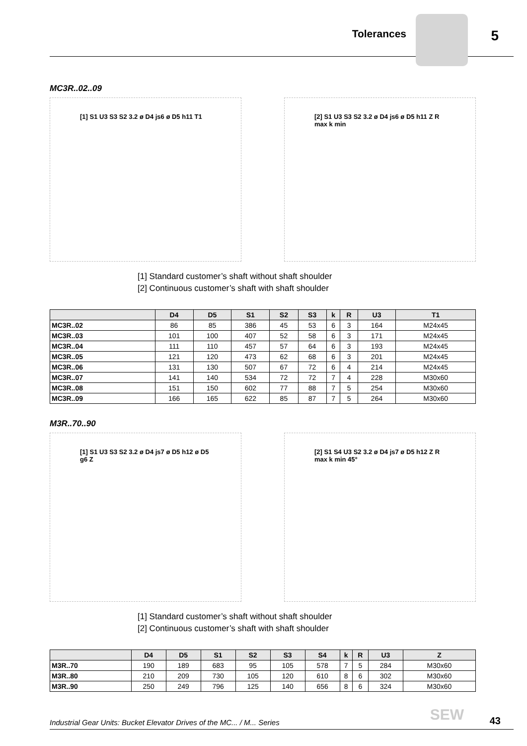Tolerances 5
MC3R..02..09
[1] S1 U3 S3 S2 3.2 ø D4 js6 ø D5 h11 T1
[2] S1 U3 S3 S2 3.2 ø D4 js6 ø D5 h11 Z R max k min
[1] Standard customer’s shaft without shaft shoulder
[2] Continuous customer’s shaft with shaft shoulder
| | D4 | D5 | S1 | S2 | S3 | k | R | U3 | T1 |
| --- | --- | --- | --- | --- | --- | --- | --- | --- | --- |
| MC3R..02 | 86 | 85 | 386 | 45 | 53 | 6 | 3 | 164 | M24x45 |
| MC3R..03 | 101 | 100 | 407 | 52 | 58 | 6 | 3 | 171 | M24x45 |
| MC3R..04 | 111 | 110 | 457 | 57 | 64 | 6 | 3 | 193 | M24x45 |
| MC3R..05 | 121 | 120 | 473 | 62 | 68 | 6 | 3 | 201 | M24x45 |
| MC3R..06 | 131 | 130 | 507 | 67 | 72 | 6 | 4 | 214 | M24x45 |
| MC3R..07 | 141 | 140 | 534 | 72 | 72 | 7 | 4 | 228 | M30x60 |
| MC3R..08 | 151 | 150 | 602 | 77 | 88 | 7 | 5 | 254 | M30x60 |
| MC3R..09 | 166 | 165 | 622 | 85 | 87 | 7 | 5 | 264 | M30x60 |
M3R..70..90
[1] S1 U3 S3 S2 3.2 ø D4 js7 ø D5 h12 ø D5 g6 Z
[2] S1 S4 U3 S2 3.2 ø D4 js7 ø D5 h12 Z R max k min 45°
[1] Standard customer’s shaft without shaft shoulder
[2] Continuous customer’s shaft with shaft shoulder
| | D4 | D5 | S1 | S2 | S3 | S4 | k | R | U3 | Z |
| --- | --- | --- | --- | --- | --- | --- | --- | --- | --- | --- |
| M3R..70 | 190 | 189 | 683 | 95 | 105 | 578 | 7 | 5 | 284 | M30x60 |
| M3R..80 | 210 | 209 | 730 | 105 | 120 | 610 | 8 | 6 | 302 | M30x60 |
| M3R..90 | 250 | 249 | 796 | 125 | 140 | 656 | 8 | 6 | 324 | M30x60 |
Industrial Gear Units: Bucket Elevator Drives of the MC... / M... Series SEW 43